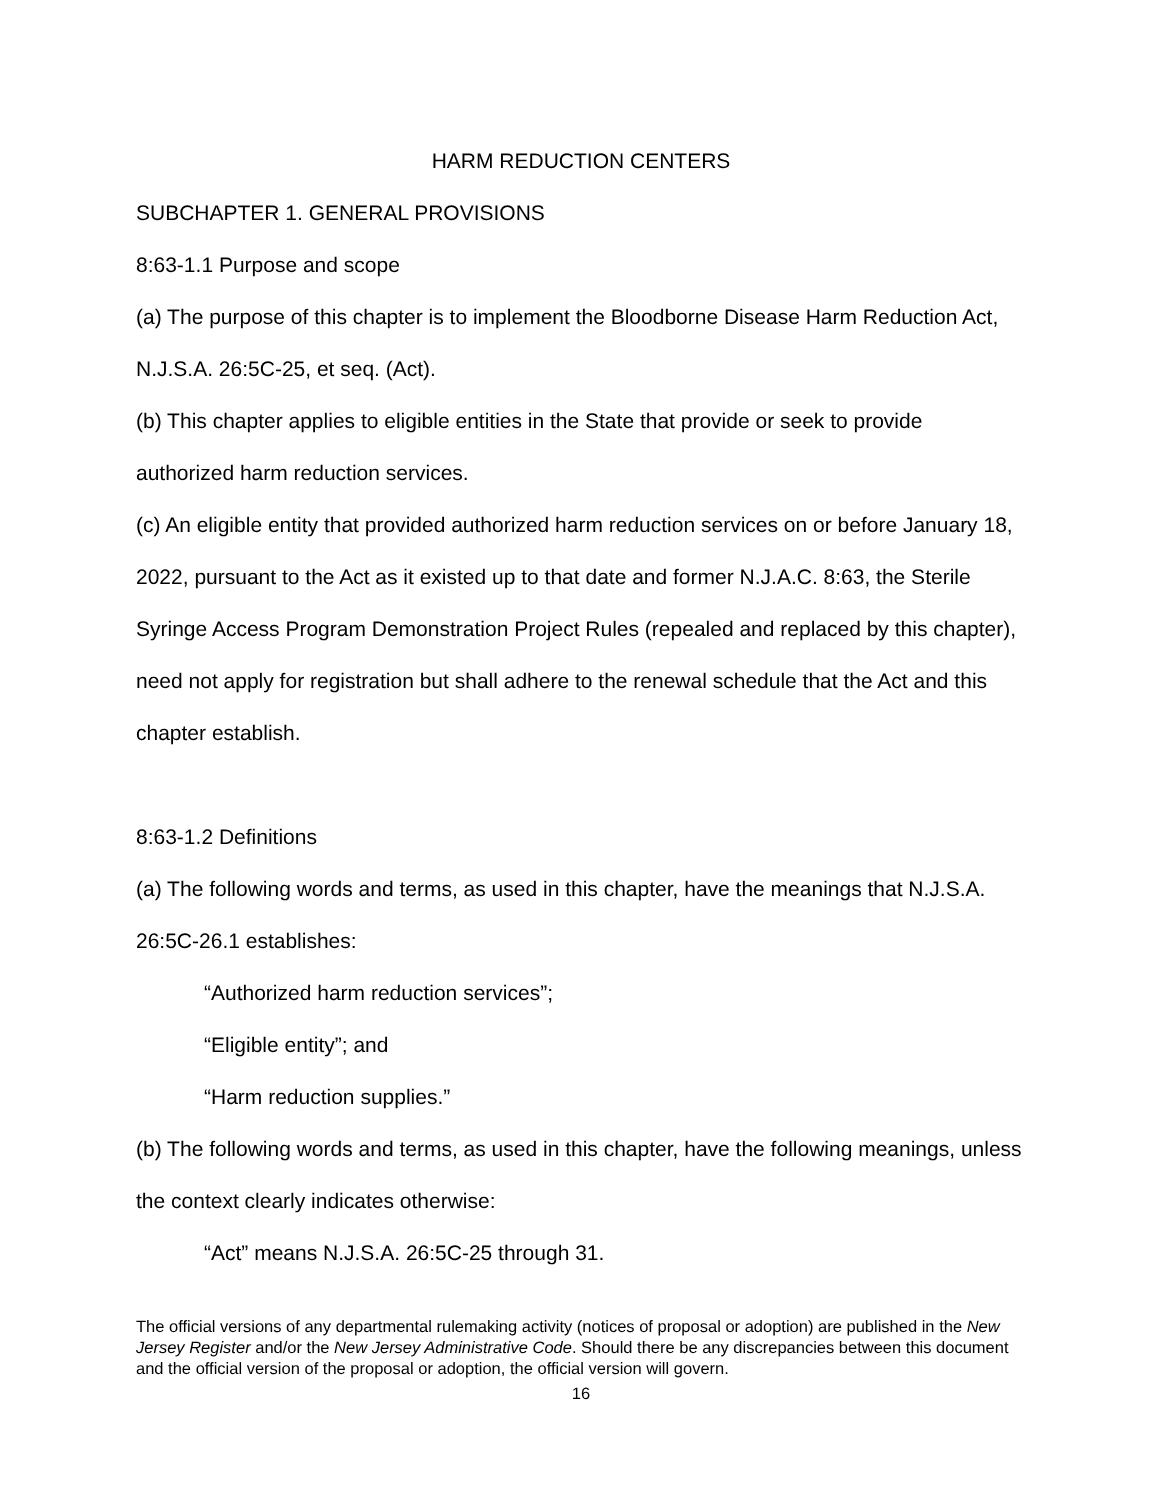HARM REDUCTION CENTERS
SUBCHAPTER 1. GENERAL PROVISIONS
8:63-1.1 Purpose and scope
(a) The purpose of this chapter is to implement the Bloodborne Disease Harm Reduction Act, N.J.S.A. 26:5C-25, et seq. (Act).
(b) This chapter applies to eligible entities in the State that provide or seek to provide authorized harm reduction services.
(c) An eligible entity that provided authorized harm reduction services on or before January 18, 2022, pursuant to the Act as it existed up to that date and former N.J.A.C. 8:63, the Sterile Syringe Access Program Demonstration Project Rules (repealed and replaced by this chapter), need not apply for registration but shall adhere to the renewal schedule that the Act and this chapter establish.
8:63-1.2 Definitions
(a) The following words and terms, as used in this chapter, have the meanings that N.J.S.A. 26:5C-26.1 establishes:
“Authorized harm reduction services”;
“Eligible entity”; and
“Harm reduction supplies.”
(b) The following words and terms, as used in this chapter, have the following meanings, unless the context clearly indicates otherwise:
“Act” means N.J.S.A. 26:5C-25 through 31.
The official versions of any departmental rulemaking activity (notices of proposal or adoption) are published in the New Jersey Register and/or the New Jersey Administrative Code. Should there be any discrepancies between this document and the official version of the proposal or adoption, the official version will govern.
16